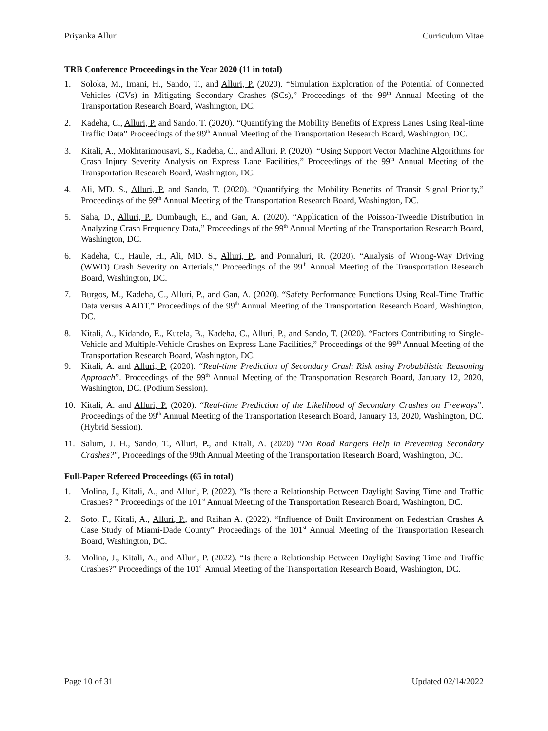Priyanka Alluri Curriculum Vitae
TRB Conference Proceedings in the Year 2020 (11 in total)
1. Soloka, M., Imani, H., Sando, T., and Alluri, P. (2020). “Simulation Exploration of the Potential of Connected Vehicles (CVs) in Mitigating Secondary Crashes (SCs),” Proceedings of the 99<sup>th</sup> Annual Meeting of the Transportation Research Board, Washington, DC.
2. Kadeha, C., Alluri, P. and Sando, T. (2020). “Quantifying the Mobility Benefits of Express Lanes Using Real-time Traffic Data” Proceedings of the 99<sup>th</sup> Annual Meeting of the Transportation Research Board, Washington, DC.
3. Kitali, A., Mokhtarimousavi, S., Kadeha, C., and Alluri, P. (2020). “Using Support Vector Machine Algorithms for Crash Injury Severity Analysis on Express Lane Facilities,” Proceedings of the 99<sup>th</sup> Annual Meeting of the Transportation Research Board, Washington, DC.
4. Ali, MD. S., Alluri, P. and Sando, T. (2020). “Quantifying the Mobility Benefits of Transit Signal Priority,” Proceedings of the 99<sup>th</sup> Annual Meeting of the Transportation Research Board, Washington, DC.
5. Saha, D., Alluri, P., Dumbaugh, E., and Gan, A. (2020). “Application of the Poisson-Tweedie Distribution in Analyzing Crash Frequency Data,” Proceedings of the 99<sup>th</sup> Annual Meeting of the Transportation Research Board, Washington, DC.
6. Kadeha, C., Haule, H., Ali, MD. S., Alluri, P., and Ponnaluri, R. (2020). “Analysis of Wrong-Way Driving (WWD) Crash Severity on Arterials,” Proceedings of the 99<sup>th</sup> Annual Meeting of the Transportation Research Board, Washington, DC.
7. Burgos, M., Kadeha, C., Alluri, P., and Gan, A. (2020). “Safety Performance Functions Using Real-Time Traffic Data versus AADT,” Proceedings of the 99<sup>th</sup> Annual Meeting of the Transportation Research Board, Washington, DC.
8. Kitali, A., Kidando, E., Kutela, B., Kadeha, C., Alluri, P., and Sando, T. (2020). “Factors Contributing to Single-Vehicle and Multiple-Vehicle Crashes on Express Lane Facilities,” Proceedings of the 99<sup>th</sup> Annual Meeting of the Transportation Research Board, Washington, DC.
9. Kitali, A. and Alluri, P. (2020). “Real-time Prediction of Secondary Crash Risk using Probabilistic Reasoning Approach”. Proceedings of the 99<sup>th</sup> Annual Meeting of the Transportation Research Board, January 12, 2020, Washington, DC. (Podium Session).
10. Kitali, A. and Alluri, P. (2020). “Real-time Prediction of the Likelihood of Secondary Crashes on Freeways”. Proceedings of the 99<sup>th</sup> Annual Meeting of the Transportation Research Board, January 13, 2020, Washington, DC. (Hybrid Session).
11. Salum, J. H., Sando, T., Alluri, P., and Kitali, A. (2020) “Do Road Rangers Help in Preventing Secondary Crashes?”, Proceedings of the 99th Annual Meeting of the Transportation Research Board, Washington, DC.
Full-Paper Refereed Proceedings (65 in total)
1. Molina, J., Kitali, A., and Alluri, P. (2022). “Is there a Relationship Between Daylight Saving Time and Traffic Crashes? ” Proceedings of the 101<sup>st</sup> Annual Meeting of the Transportation Research Board, Washington, DC.
2. Soto, F., Kitali, A., Alluri, P., and Raihan A. (2022). “Influence of Built Environment on Pedestrian Crashes A Case Study of Miami-Dade County” Proceedings of the 101<sup>st</sup> Annual Meeting of the Transportation Research Board, Washington, DC.
3. Molina, J., Kitali, A., and Alluri, P. (2022). “Is there a Relationship Between Daylight Saving Time and Traffic Crashes?” Proceedings of the 101<sup>st</sup> Annual Meeting of the Transportation Research Board, Washington, DC.
Page 10 of 31 Updated 02/14/2022